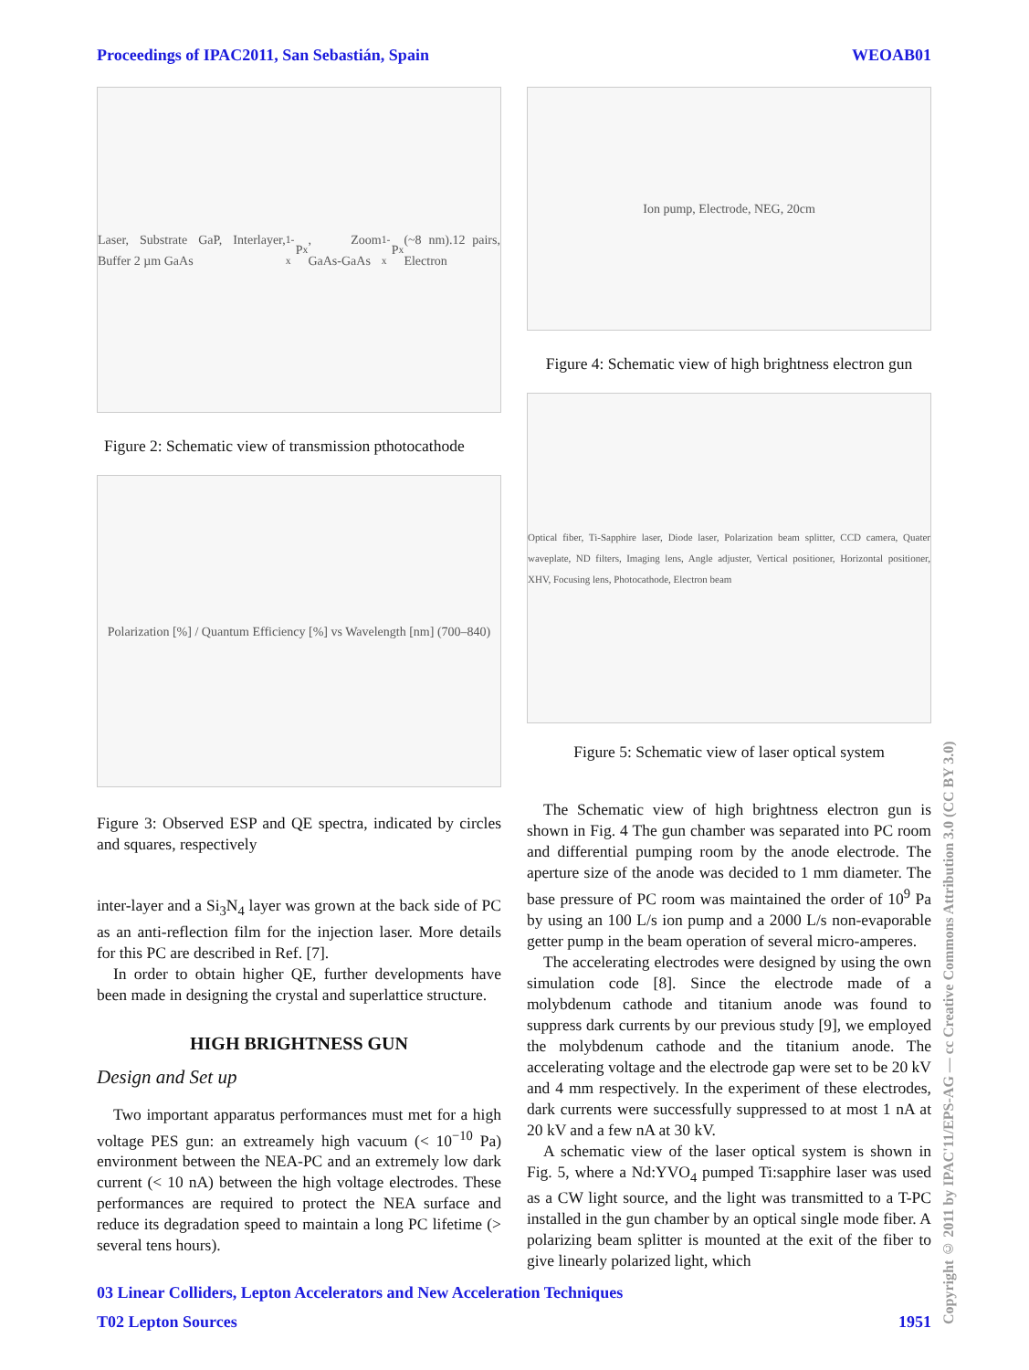Proceedings of IPAC2011, San Sebastián, Spain WEOAB01
Laser, Substrate GaP, Interlayer, Buffer 2 µm GaAs<sub>1-x</sub>P<sub>x</sub>, Zoom GaAs-GaAs<sub>1-x</sub>P<sub>x</sub> (~8 nm).12 pairs, Electron
Figure 2: Schematic view of transmission pthotocathode
Polarization [%] / Quantum Efficiency [%] vs Wavelength [nm] (700–840)
Figure 3: Observed ESP and QE spectra, indicated by circles and squares, respectively
inter-layer and a Si<sub>3</sub>N<sub>4</sub> layer was grown at the back side of PC as an anti-reflection film for the injection laser. More details for this PC are described in Ref. [7].
In order to obtain higher QE, further developments have been made in designing the crystal and superlattice structure.
HIGH BRIGHTNESS GUN
Design and Set up
Two important apparatus performances must met for a high voltage PES gun: an extreamely high vacuum (< 10<sup>−10</sup> Pa) environment between the NEA-PC and an extremely low dark current (< 10 nA) between the high voltage electrodes. These performances are required to protect the NEA surface and reduce its degradation speed to maintain a long PC lifetime (> several tens hours).
Ion pump, Electrode, NEG, 20cm
Figure 4: Schematic view of high brightness electron gun
Optical fiber, Ti-Sapphire laser, Diode laser, Polarization beam splitter, CCD camera, Quater waveplate, ND filters, Imaging lens, Angle adjuster, Vertical positioner, Horizontal positioner, XHV, Focusing lens, Photocathode, Electron beam
Figure 5: Schematic view of laser optical system
The Schematic view of high brightness electron gun is shown in Fig. 4 The gun chamber was separated into PC room and differential pumping room by the anode electrode. The aperture size of the anode was decided to 1 mm diameter. The base pressure of PC room was maintained the order of 10<sup>9</sup> Pa by using an 100 L/s ion pump and a 2000 L/s non-evaporable getter pump in the beam operation of several micro-amperes.
The accelerating electrodes were designed by using the own simulation code [8]. Since the electrode made of a molybdenum cathode and titanium anode was found to suppress dark currents by our previous study [9], we employed the molybdenum cathode and the titanium anode. The accelerating voltage and the electrode gap were set to be 20 kV and 4 mm respectively. In the experiment of these electrodes, dark currents were successfully suppressed to at most 1 nA at 20 kV and a few nA at 30 kV.
A schematic view of the laser optical system is shown in Fig. 5, where a Nd:YVO<sub>4</sub> pumped Ti:sapphire laser was used as a CW light source, and the light was transmitted to a T-PC installed in the gun chamber by an optical single mode fiber. A polarizing beam splitter is mounted at the exit of the fiber to give linearly polarized light, which
03 Linear Colliders, Lepton Accelerators and New Acceleration Techniques
T02 Lepton Sources 1951
Copyright © 2011 by IPAC'11/EPS-AG — cc Creative Commons Attribution 3.0 (CC BY 3.0)